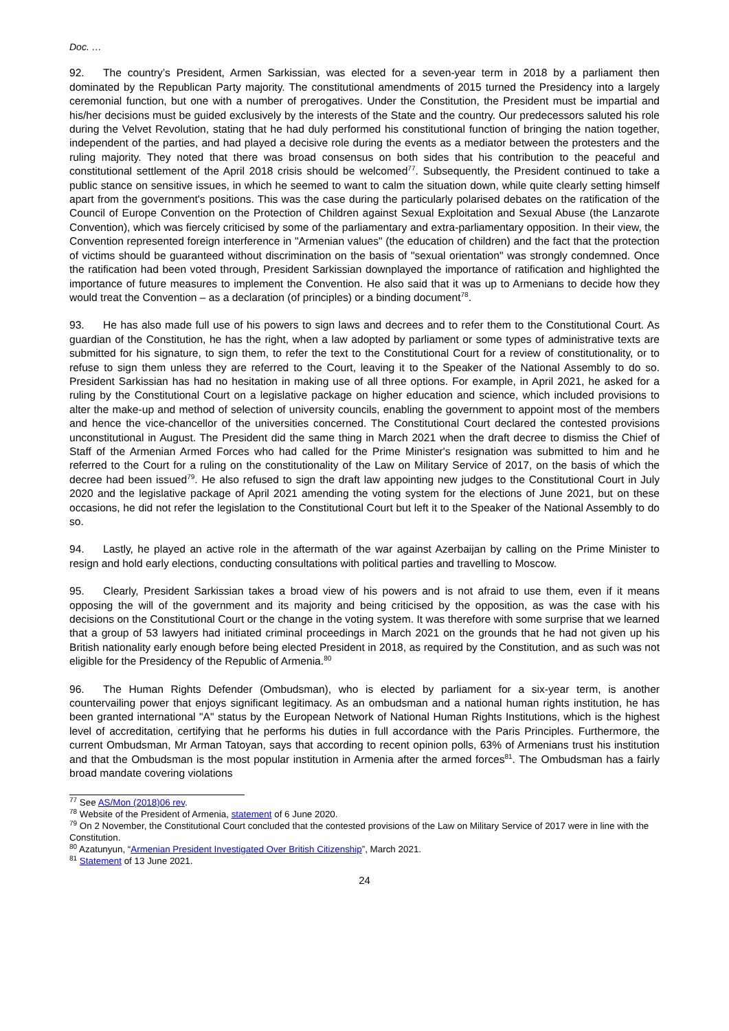Doc. …
92. The country’s President, Armen Sarkissian, was elected for a seven-year term in 2018 by a parliament then dominated by the Republican Party majority. The constitutional amendments of 2015 turned the Presidency into a largely ceremonial function, but one with a number of prerogatives. Under the Constitution, the President must be impartial and his/her decisions must be guided exclusively by the interests of the State and the country. Our predecessors saluted his role during the Velvet Revolution, stating that he had duly performed his constitutional function of bringing the nation together, independent of the parties, and had played a decisive role during the events as a mediator between the protesters and the ruling majority. They noted that there was broad consensus on both sides that his contribution to the peaceful and constitutional settlement of the April 2018 crisis should be welcomed<sup>77</sup>. Subsequently, the President continued to take a public stance on sensitive issues, in which he seemed to want to calm the situation down, while quite clearly setting himself apart from the government's positions. This was the case during the particularly polarised debates on the ratification of the Council of Europe Convention on the Protection of Children against Sexual Exploitation and Sexual Abuse (the Lanzarote Convention), which was fiercely criticised by some of the parliamentary and extra-parliamentary opposition. In their view, the Convention represented foreign interference in "Armenian values" (the education of children) and the fact that the protection of victims should be guaranteed without discrimination on the basis of "sexual orientation" was strongly condemned. Once the ratification had been voted through, President Sarkissian downplayed the importance of ratification and highlighted the importance of future measures to implement the Convention. He also said that it was up to Armenians to decide how they would treat the Convention – as a declaration (of principles) or a binding document<sup>78</sup>.
93. He has also made full use of his powers to sign laws and decrees and to refer them to the Constitutional Court. As guardian of the Constitution, he has the right, when a law adopted by parliament or some types of administrative texts are submitted for his signature, to sign them, to refer the text to the Constitutional Court for a review of constitutionality, or to refuse to sign them unless they are referred to the Court, leaving it to the Speaker of the National Assembly to do so. President Sarkissian has had no hesitation in making use of all three options. For example, in April 2021, he asked for a ruling by the Constitutional Court on a legislative package on higher education and science, which included provisions to alter the make-up and method of selection of university councils, enabling the government to appoint most of the members and hence the vice-chancellor of the universities concerned. The Constitutional Court declared the contested provisions unconstitutional in August. The President did the same thing in March 2021 when the draft decree to dismiss the Chief of Staff of the Armenian Armed Forces who had called for the Prime Minister's resignation was submitted to him and he referred to the Court for a ruling on the constitutionality of the Law on Military Service of 2017, on the basis of which the decree had been issued<sup>79</sup>. He also refused to sign the draft law appointing new judges to the Constitutional Court in July 2020 and the legislative package of April 2021 amending the voting system for the elections of June 2021, but on these occasions, he did not refer the legislation to the Constitutional Court but left it to the Speaker of the National Assembly to do so.
94. Lastly, he played an active role in the aftermath of the war against Azerbaijan by calling on the Prime Minister to resign and hold early elections, conducting consultations with political parties and travelling to Moscow.
95. Clearly, President Sarkissian takes a broad view of his powers and is not afraid to use them, even if it means opposing the will of the government and its majority and being criticised by the opposition, as was the case with his decisions on the Constitutional Court or the change in the voting system. It was therefore with some surprise that we learned that a group of 53 lawyers had initiated criminal proceedings in March 2021 on the grounds that he had not given up his British nationality early enough before being elected President in 2018, as required by the Constitution, and as such was not eligible for the Presidency of the Republic of Armenia.<sup>80</sup>
96. The Human Rights Defender (Ombudsman), who is elected by parliament for a six-year term, is another countervailing power that enjoys significant legitimacy. As an ombudsman and a national human rights institution, he has been granted international "A" status by the European Network of National Human Rights Institutions, which is the highest level of accreditation, certifying that he performs his duties in full accordance with the Paris Principles. Furthermore, the current Ombudsman, Mr Arman Tatoyan, says that according to recent opinion polls, 63% of Armenians trust his institution and that the Ombudsman is the most popular institution in Armenia after the armed forces<sup>81</sup>. The Ombudsman has a fairly broad mandate covering violations
<sup>77</sup> See AS/Mon (2018)06 rev.
<sup>78</sup> Website of the President of Armenia, statement of 6 June 2020.
<sup>79</sup> On 2 November, the Constitutional Court concluded that the contested provisions of the Law on Military Service of 2017 were in line with the Constitution.
<sup>80</sup> Azatunyun, “Armenian President Investigated Over British Citizenship”, March 2021.
<sup>81</sup> Statement of 13 June 2021.
24